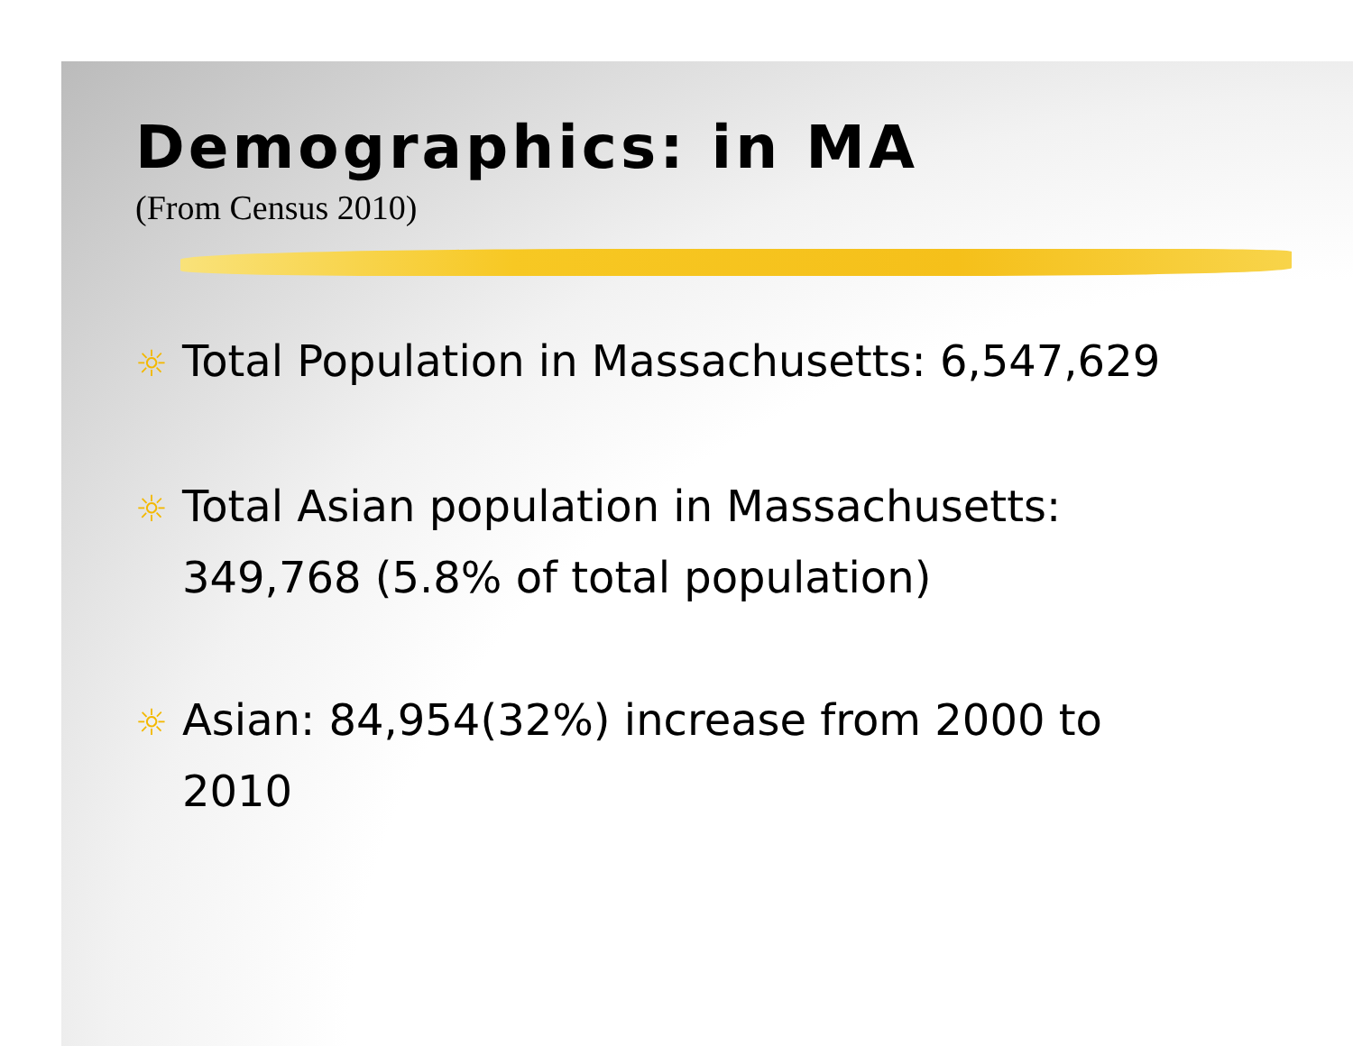Demographics: in MA
(From Census 2010)
☼ Total Population in Massachusetts: 6,547,629
☼ Total Asian population in Massachusetts: 349,768 (5.8% of total population)
☼ Asian: 84,954(32%) increase from 2000 to 2010